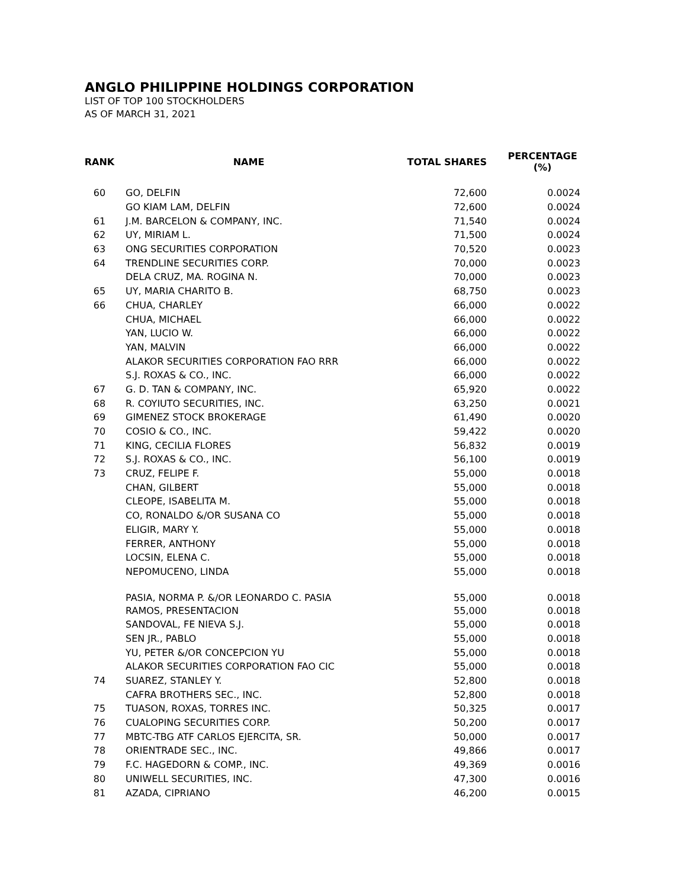ANGLO PHILIPPINE HOLDINGS CORPORATION
LIST OF TOP 100 STOCKHOLDERS
AS OF MARCH 31, 2021
| RANK | NAME | TOTAL SHARES | PERCENTAGE (%) |
| --- | --- | --- | --- |
| 60 | GO, DELFIN | 72,600 | 0.0024 |
| | GO KIAM LAM, DELFIN | 72,600 | 0.0024 |
| 61 | J.M. BARCELON & COMPANY, INC. | 71,540 | 0.0024 |
| 62 | UY, MIRIAM L. | 71,500 | 0.0024 |
| 63 | ONG SECURITIES CORPORATION | 70,520 | 0.0023 |
| 64 | TRENDLINE SECURITIES CORP. | 70,000 | 0.0023 |
| | DELA CRUZ, MA. ROGINA N. | 70,000 | 0.0023 |
| 65 | UY, MARIA CHARITO B. | 68,750 | 0.0023 |
| 66 | CHUA, CHARLEY | 66,000 | 0.0022 |
| | CHUA, MICHAEL | 66,000 | 0.0022 |
| | YAN, LUCIO W. | 66,000 | 0.0022 |
| | YAN, MALVIN | 66,000 | 0.0022 |
| | ALAKOR SECURITIES CORPORATION FAO RRR | 66,000 | 0.0022 |
| | S.J. ROXAS & CO., INC. | 66,000 | 0.0022 |
| 67 | G. D. TAN & COMPANY, INC. | 65,920 | 0.0022 |
| 68 | R. COYIUTO SECURITIES, INC. | 63,250 | 0.0021 |
| 69 | GIMENEZ STOCK BROKERAGE | 61,490 | 0.0020 |
| 70 | COSIO & CO., INC. | 59,422 | 0.0020 |
| 71 | KING, CECILIA FLORES | 56,832 | 0.0019 |
| 72 | S.J. ROXAS & CO., INC. | 56,100 | 0.0019 |
| 73 | CRUZ, FELIPE F. | 55,000 | 0.0018 |
| | CHAN, GILBERT | 55,000 | 0.0018 |
| | CLEOPE, ISABELITA M. | 55,000 | 0.0018 |
| | CO, RONALDO &/OR SUSANA CO | 55,000 | 0.0018 |
| | ELIGIR, MARY Y. | 55,000 | 0.0018 |
| | FERRER, ANTHONY | 55,000 | 0.0018 |
| | LOCSIN, ELENA C. | 55,000 | 0.0018 |
| | NEPOMUCENO, LINDA | 55,000 | 0.0018 |
| | PASIA, NORMA P. &/OR LEONARDO C. PASIA | 55,000 | 0.0018 |
| | RAMOS, PRESENTACION | 55,000 | 0.0018 |
| | SANDOVAL, FE NIEVA S.J. | 55,000 | 0.0018 |
| | SEN JR., PABLO | 55,000 | 0.0018 |
| | YU, PETER &/OR CONCEPCION YU | 55,000 | 0.0018 |
| | ALAKOR SECURITIES CORPORATION FAO CIC | 55,000 | 0.0018 |
| 74 | SUAREZ, STANLEY Y. | 52,800 | 0.0018 |
| | CAFRA BROTHERS SEC., INC. | 52,800 | 0.0018 |
| 75 | TUASON, ROXAS, TORRES INC. | 50,325 | 0.0017 |
| 76 | CUALOPING SECURITIES CORP. | 50,200 | 0.0017 |
| 77 | MBTC-TBG ATF CARLOS EJERCITA, SR. | 50,000 | 0.0017 |
| 78 | ORIENTRADE SEC., INC. | 49,866 | 0.0017 |
| 79 | F.C. HAGEDORN & COMP., INC. | 49,369 | 0.0016 |
| 80 | UNIWELL SECURITIES, INC. | 47,300 | 0.0016 |
| 81 | AZADA, CIPRIANO | 46,200 | 0.0015 |